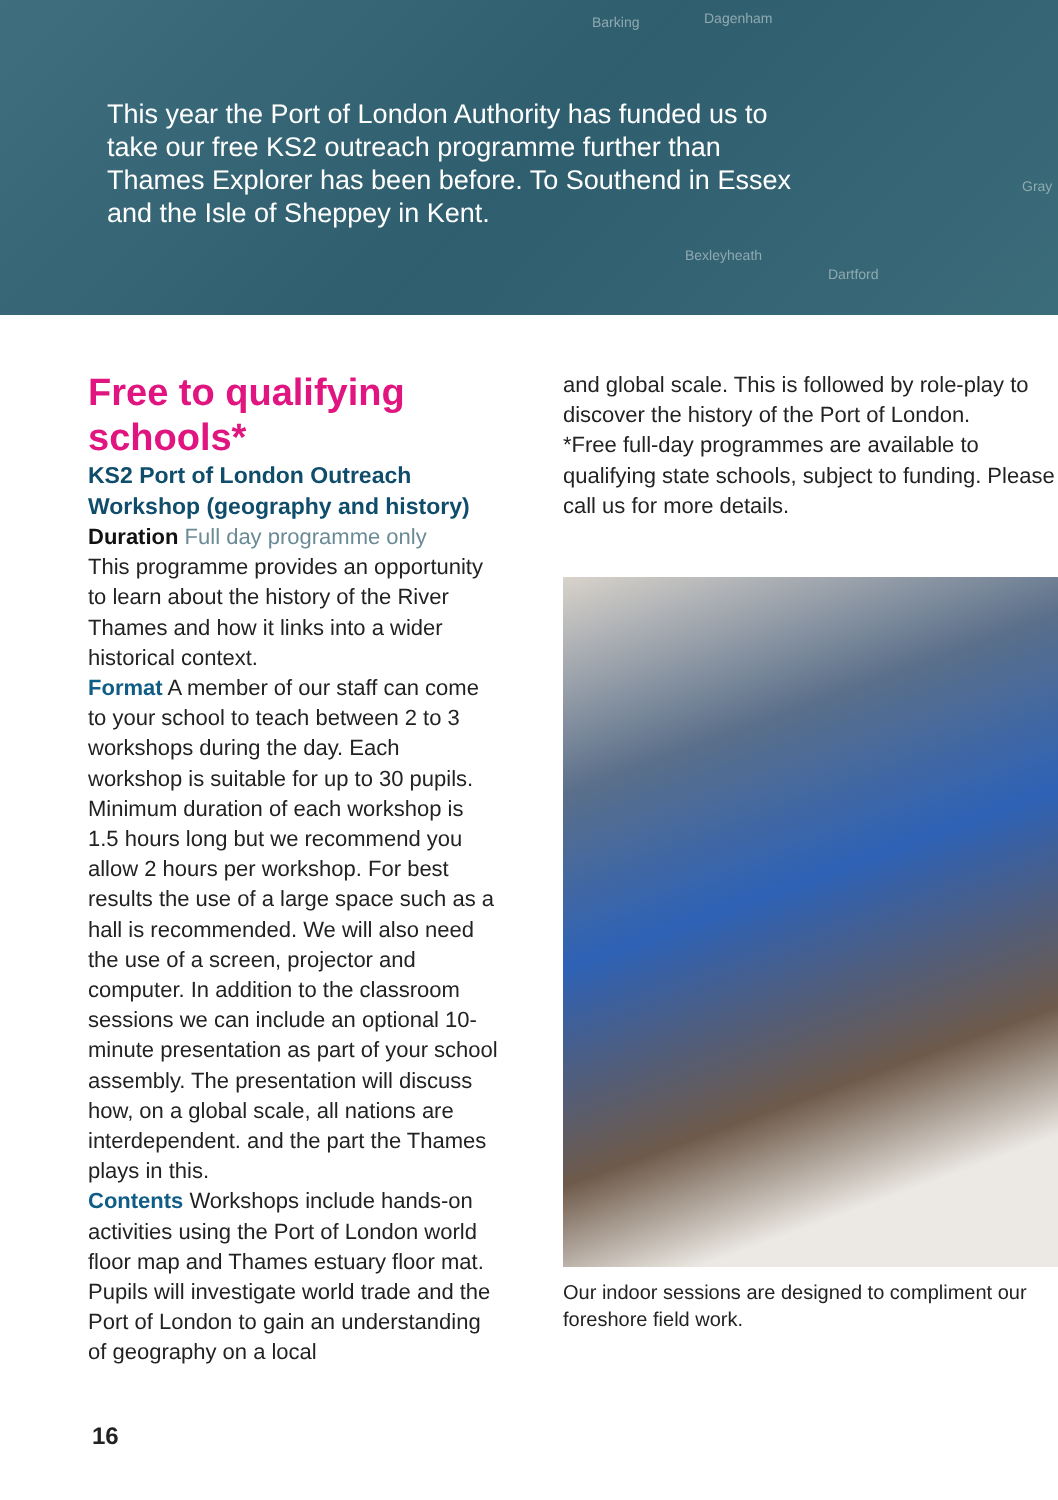Barking Dagenham
Bexleyheath
Dartford
Gray
This year the Port of London Authority has funded us to take our free KS2 outreach programme further than Thames Explorer has been before. To Southend in Essex and the Isle of Sheppey in Kent.
Free to qualifying schools*
KS2 Port of London Outreach Workshop (geography and history)
Duration Full day programme only
This programme provides an opportunity to learn about the history of the River Thames and how it links into a wider historical context.
Format A member of our staff can come to your school to teach between 2 to 3 workshops during the day. Each workshop is suitable for up to 30 pupils. Minimum duration of each workshop is 1.5 hours long but we recommend you allow 2 hours per workshop. For best results the use of a large space such as a hall is recommended. We will also need the use of a screen, projector and computer. In addition to the classroom sessions we can include an optional 10-minute presentation as part of your school assembly. The presentation will discuss how, on a global scale, all nations are interdependent. and the part the Thames plays in this.
Contents Workshops include hands-on activities using the Port of London world floor map and Thames estuary floor mat. Pupils will investigate world trade and the Port of London to gain an understanding of geography on a local
and global scale. This is followed by role-play to discover the history of the Port of London.
*Free full-day programmes are available to qualifying state schools, subject to funding. Please call us for more details.
Our indoor sessions are designed to compliment our foreshore field work.
16